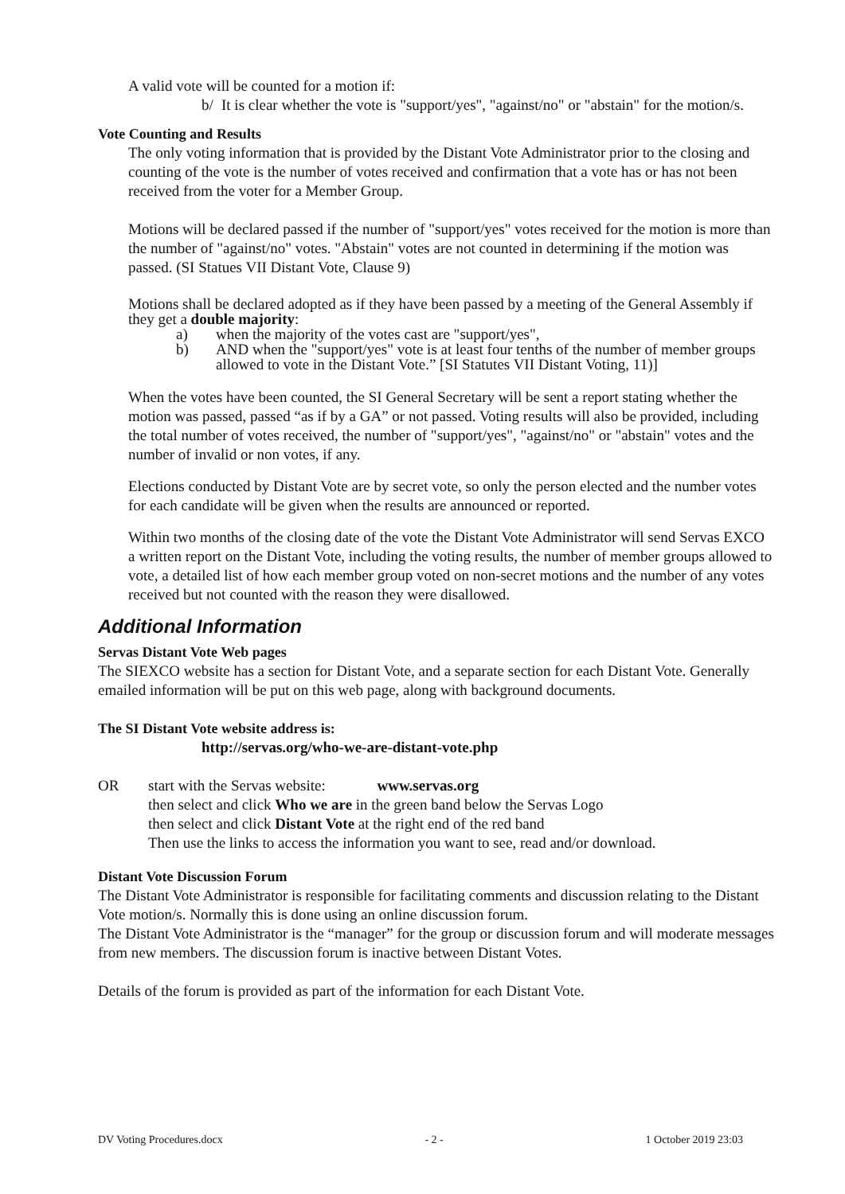A valid vote will be counted for a motion if:
b/ It is clear whether the vote is "support/yes", "against/no" or "abstain" for the motion/s.
Vote Counting and Results
The only voting information that is provided by the Distant Vote Administrator prior to the closing and counting of the vote is the number of votes received and confirmation that a vote has or has not been received from the voter for a Member Group.
Motions will be declared passed if the number of "support/yes" votes received for the motion is more than the number of "against/no" votes. "Abstain" votes are not counted in determining if the motion was passed. (SI Statues VII Distant Vote, Clause 9)
Motions shall be declared adopted as if they have been passed by a meeting of the General Assembly if they get a double majority:
a) when the majority of the votes cast are "support/yes",
b) AND when the "support/yes" vote is at least four tenths of the number of member groups allowed to vote in the Distant Vote.” [SI Statutes VII Distant Voting, 11)]
When the votes have been counted, the SI General Secretary will be sent a report stating whether the motion was passed, passed “as if by a GA” or not passed. Voting results will also be provided, including the total number of votes received, the number of "support/yes", "against/no" or "abstain" votes and the number of invalid or non votes, if any.
Elections conducted by Distant Vote are by secret vote, so only the person elected and the number votes for each candidate will be given when the results are announced or reported.
Within two months of the closing date of the vote the Distant Vote Administrator will send Servas EXCO a written report on the Distant Vote, including the voting results, the number of member groups allowed to vote, a detailed list of how each member group voted on non-secret motions and the number of any votes received but not counted with the reason they were disallowed.
Additional Information
Servas Distant Vote Web pages
The SIEXCO website has a section for Distant Vote, and a separate section for each Distant Vote. Generally emailed information will be put on this web page, along with background documents.
The SI Distant Vote website address is:
http://servas.org/who-we-are-distant-vote.php
OR start with the Servas website: www.servas.org
then select and click Who we are in the green band below the Servas Logo
then select and click Distant Vote at the right end of the red band
Then use the links to access the information you want to see, read and/or download.
Distant Vote Discussion Forum
The Distant Vote Administrator is responsible for facilitating comments and discussion relating to the Distant Vote motion/s. Normally this is done using an online discussion forum.
The Distant Vote Administrator is the “manager” for the group or discussion forum and will moderate messages from new members. The discussion forum is inactive between Distant Votes.
Details of the forum is provided as part of the information for each Distant Vote.
DV Voting Procedures.docx - 2 - 1 October 2019 23:03